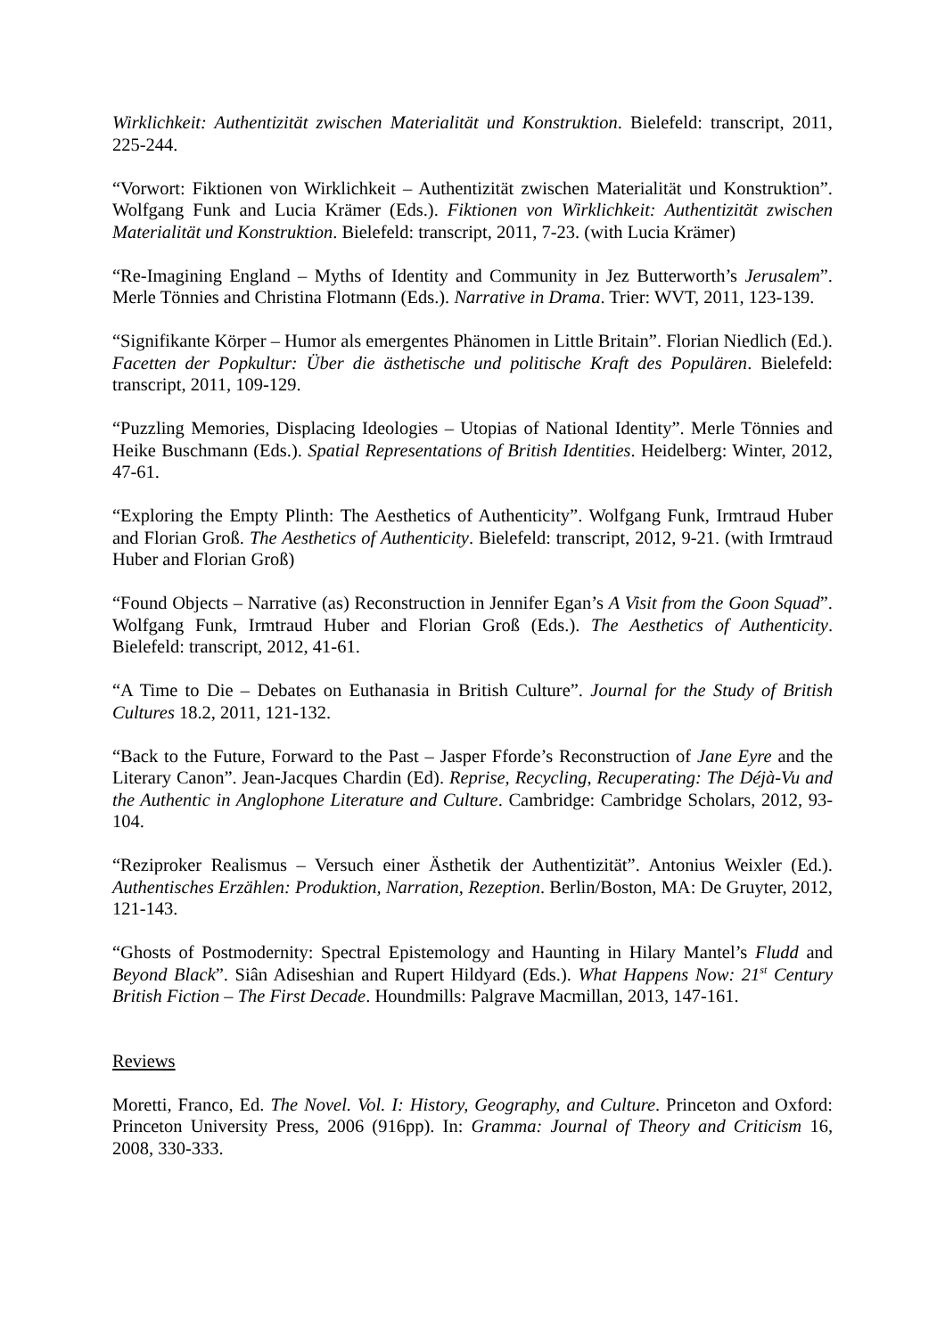Wirklichkeit: Authentizität zwischen Materialität und Konstruktion. Bielefeld: transcript, 2011, 225-244.
“Vorwort: Fiktionen von Wirklichkeit – Authentizität zwischen Materialität und Konstruktion”. Wolfgang Funk and Lucia Krämer (Eds.). Fiktionen von Wirklichkeit: Authentizität zwischen Materialität und Konstruktion. Bielefeld: transcript, 2011, 7-23. (with Lucia Krämer)
“Re-Imagining England – Myths of Identity and Community in Jez Butterworth’s Jerusalem”. Merle Tönnies and Christina Flotmann (Eds.). Narrative in Drama. Trier: WVT, 2011, 123-139.
“Signifikante Körper – Humor als emergentes Phänomen in Little Britain”. Florian Niedlich (Ed.). Facetten der Popkultur: Über die ästhetische und politische Kraft des Populären. Bielefeld: transcript, 2011, 109-129.
“Puzzling Memories, Displacing Ideologies – Utopias of National Identity”. Merle Tönnies and Heike Buschmann (Eds.). Spatial Representations of British Identities. Heidelberg: Winter, 2012, 47-61.
“Exploring the Empty Plinth: The Aesthetics of Authenticity”. Wolfgang Funk, Irmtraud Huber and Florian Groß. The Aesthetics of Authenticity. Bielefeld: transcript, 2012, 9-21. (with Irmtraud Huber and Florian Groß)
“Found Objects – Narrative (as) Reconstruction in Jennifer Egan’s A Visit from the Goon Squad”. Wolfgang Funk, Irmtraud Huber and Florian Groß (Eds.). The Aesthetics of Authenticity. Bielefeld: transcript, 2012, 41-61.
“A Time to Die – Debates on Euthanasia in British Culture”. Journal for the Study of British Cultures 18.2, 2011, 121-132.
“Back to the Future, Forward to the Past – Jasper Fforde’s Reconstruction of Jane Eyre and the Literary Canon”. Jean-Jacques Chardin (Ed). Reprise, Recycling, Recuperating: The Déjà-Vu and the Authentic in Anglophone Literature and Culture. Cambridge: Cambridge Scholars, 2012, 93-104.
“Reziproker Realismus – Versuch einer Ästhetik der Authentizität”. Antonius Weixler (Ed.). Authentisches Erzählen: Produktion, Narration, Rezeption. Berlin/Boston, MA: De Gruyter, 2012, 121-143.
“Ghosts of Postmodernity: Spectral Epistemology and Haunting in Hilary Mantel’s Fludd and Beyond Black”. Siân Adiseshian and Rupert Hildyard (Eds.). What Happens Now: 21<sup>st</sup> Century British Fiction – The First Decade. Houndmills: Palgrave Macmillan, 2013, 147-161.
Reviews
Moretti, Franco, Ed. The Novel. Vol. I: History, Geography, and Culture. Princeton and Oxford: Princeton University Press, 2006 (916pp). In: Gramma: Journal of Theory and Criticism 16, 2008, 330-333.